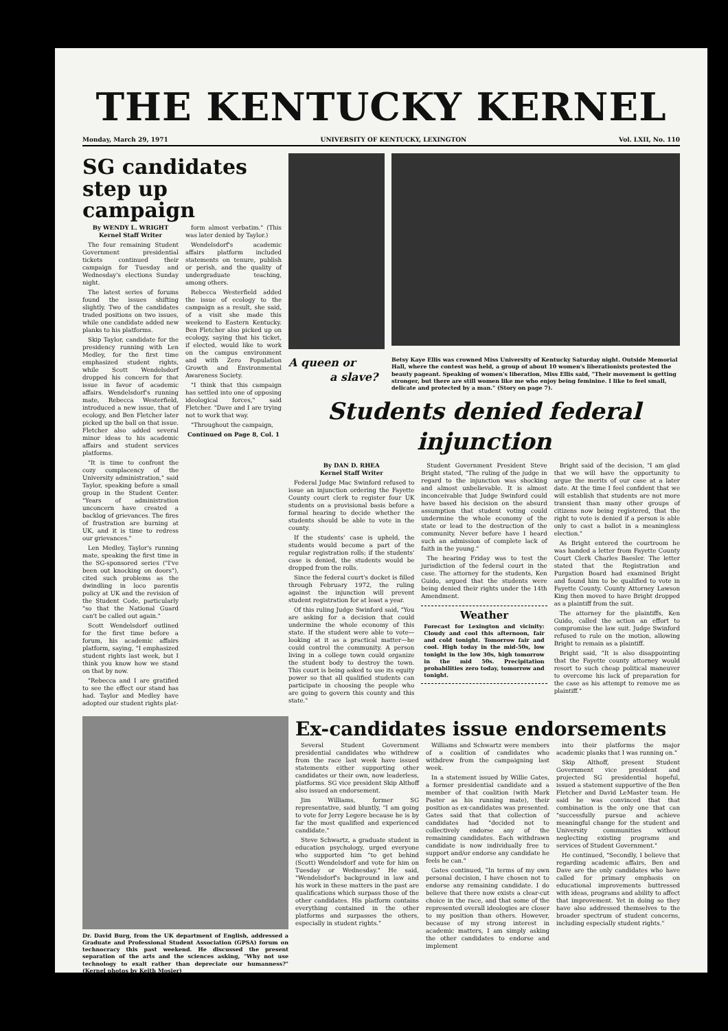THE KENTUCKY KERNEL
Monday, March 29, 1971 UNIVERSITY OF KENTUCKY, LEXINGTON Vol. LXII, No. 110
SG candidates step up campaign
By WENDY L. WRIGHT
Kernel Staff Writer
The four remaining Student Government presidential tickets continued their campaign for Tuesday and Wednesday's elections Sunday night.
The latest series of forums found the issues shifting slightly. Two of the candidates traded positions on two issues, while one candidate added new planks to his platforms.
Skip Taylor, candidate for the presidency running with Len Medley, for the first time emphasized student rights, while Scott Wendelsdorf dropped his concern for that issue in favor of academic affairs. Wendelsdorf's running mate, Rebecca Westerfield, introduced a new issue, that of ecology, and Ben Fletcher later picked up the ball on that issue. Fletcher also added several minor ideas to his academic affairs and student services platforms.
"It is time to confront the cozy complacency of the University administration," said Taylor, speaking before a small group in the Student Center. "Years of administration unconcern have created a backlog of grievances. The fires of frustration are burning at UK, and it is time to redress our grievances."
Len Medley, Taylor's running mate, speaking the first time in the SG-sponsored series ("I've been out knocking on doors"), cited such problems as the dwindling in loco parentis policy at UK and the revision of the Student Code, particularly "so that the National Guard can't be called out again."
Scott Wendelsdorf outlined for the first time before a forum, his academic affairs platform, saying, "I emphasized student rights last week, but I think you know how we stand on that by now.
"Rebecca and I are gratified to see the effect our stand has had. Taylor and Medley have adopted our student rights plat-
form almost verbatim." (This was later denied by Taylor.)
Wendelsdorf's academic affairs platform included statements on tenure, publish or perish, and the quality of undergraduate teaching, among others.
Rebecca Westerfield added the issue of ecology to the campaign as a result, she said, of a visit she made this weekend to Eastern Kentucky. Ben Fletcher also picked up on ecology, saying that his ticket, if elected, would like to work on the campus environment and with Zero Population Growth and Environmental Awareness Society.
"I think that this campaign has settled into one of opposing ideological forces," said Fletcher. "Dave and I are trying not to work that way.
"Throughout the campaign,
Continued on Page 8, Col. 1
A queen or
a slave?
Betsy Kaye Ellis was crowned Miss University of Kentucky Saturday night. Outside Memorial Hall, where the contest was held, a group of about 10 women's liberationists protested the beauty pageant. Speaking of women's liberation, Miss Ellis said, "Their movement is getting stronger, but there are still women like me who enjoy being feminine. I like to feel small, delicate and protected by a man." (Story on page 7).
Students denied federal injunction
By DAN D. RHEA
Kernel Staff Writer
Federal Judge Mac Swinford refused to issue an injunction ordering the Fayette County court clerk to register four UK students on a provisional basis before a formal hearing to decide whether the students should be able to vote in the county.
If the students' case is upheld, the students would become a part of the regular registration rolls; if the students' case is denied, the students would be dropped from the rolls.
Since the federal court's docket is filled through February 1972, the ruling against the injunction will prevent student registration for at least a year.
Of this ruling Judge Swinford said, "You are asking for a decision that could undermine the whole economy of this state. If the student were able to vote—looking at it as a practical matter—he could control the community. A person living in a college town could organize the student body to destroy the town. This court is being asked to use its equity power so that all qualified students can participate in choosing the people who are going to govern this county and this state."
Student Government President Steve Bright stated, "The ruling of the judge in regard to the injunction was shocking and almost unbelievable. It is almost inconceivable that Judge Swinford could have based his decision on the absurd assumption that student voting could undermine the whole economy of the state or lead to the destruction of the community. Never before have I heard such an admission of complete lack of faith in the young."
The hearing Friday was to test the jurisdiction of the federal court in the case. The attorney for the students, Ken Guido, argued that the students were being denied their rights under the 14th Amendment.
Weather
Forecast for Lexington and vicinity: Cloudy and cool this afternoon, fair and cold tonight. Tomorrow fair and cool. High today in the mid-50s, low tonight in the low 30s, high tomorrow in the mid 50s. Precipitation probabilities zero today, tomorrow and tonight.
Bright said of the decision, "I am glad that we will have the opportunity to argue the merits of our case at a later date. At the time I feel confident that we will establish that students are not more transient than many other groups of citizens now being registered, that the right to vote is denied if a person is able only to cast a ballot in a meaningless election."
As Bright entered the courtroom he was handed a letter from Fayette County Court Clerk Charles Baesler. The letter stated that the Registration and Purgation Board had examined Bright and found him to be qualified to vote in Fayette County. County Attorney Lawson King then moved to have Bright dropped as a plaintiff from the suit.
The attorney for the plaintiffs, Ken Guido, called the action an effort to compromise the law suit. Judge Swinford refused to rule on the motion, allowing Bright to remain as a plaintiff.
Bright said, "It is also disappointing that the Fayette county attorney would resort to such cheap political maneuver to overcome his lack of preparation for the case as his attempt to remove me as plaintiff."
Dr. David Burg, from the UK department of English, addressed a Graduate and Professional Student Association (GPSA) forum on technocracy this past weekend. He discussed the present separation of the arts and the sciences asking, "Why not use technology to exalt rather than depreciate our humanness?" (Kernel photos by Keith Mosier)
Ex-candidates issue endorsements
Several Student Government presidential candidates who withdrew from the race last week have issued statements either supporting other candidates or their own, now leaderless, platforms. SG vice president Skip Althoff also issued an endorsement.
Jim Williams, former SG representative, said bluntly, "I am going to vote for Jerry Legere because he is by far the most qualified and experienced candidate."
Steve Schwartz, a graduate student in education psychology, urged everyone who supported him "to get behind (Scott) Wendelsdorf and vote for him on Tuesday or Wednesday." He said, "Wendelsdorf's background in law and his work in these matters in the past are qualifications which surpass those of the other candidates. His platform contains everything contained in the other platforms and surpasses the others, especially in student rights."
Williams and Schwartz were members of a coalition of candidates who withdrew from the campaigning last week.
In a statement issued by Willie Gates, a former presidential candidate and a member of that coalition (with Mark Paster as his running mate), their position as ex-candidates was presented. Gates said that that collection of candidates had "decided not to collectively endorse any of the remaining candidates. Each withdrawn candidate is now individually free to support and/or endorse any candidate he feels he can."
Gates continued, "In terms of my own personal decision, I have chosen not to endorse any remaining candidate. I do believe that there now exists a clear-cut choice in the race, and that some of the represented overall ideologies are closer to my position than others. However, because of my strong interest in academic matters, I am simply asking the other candidates to endorse and implement
into their platforms the major academic planks that I was running on."
Skip Althoff, present Student Government vice president and projected SG presidential hopeful, issued a statement supportive of the Ben Fletcher and David LeMaster team. He said he was convinced that that combination is the only one that can "successfully pursue and achieve meaningful change for the student and University communities without neglecting existing programs and services of Student Government."
He continued, "Secondly, I believe that regarding academic affairs, Ben and Dave are the only candidates who have called for primary emphasis on educational improvements buttressed with ideas, programs and ability to affect that improvement. Yet in doing so they have also addressed themselves to the broader spectrum of student concerns, including especially student rights."